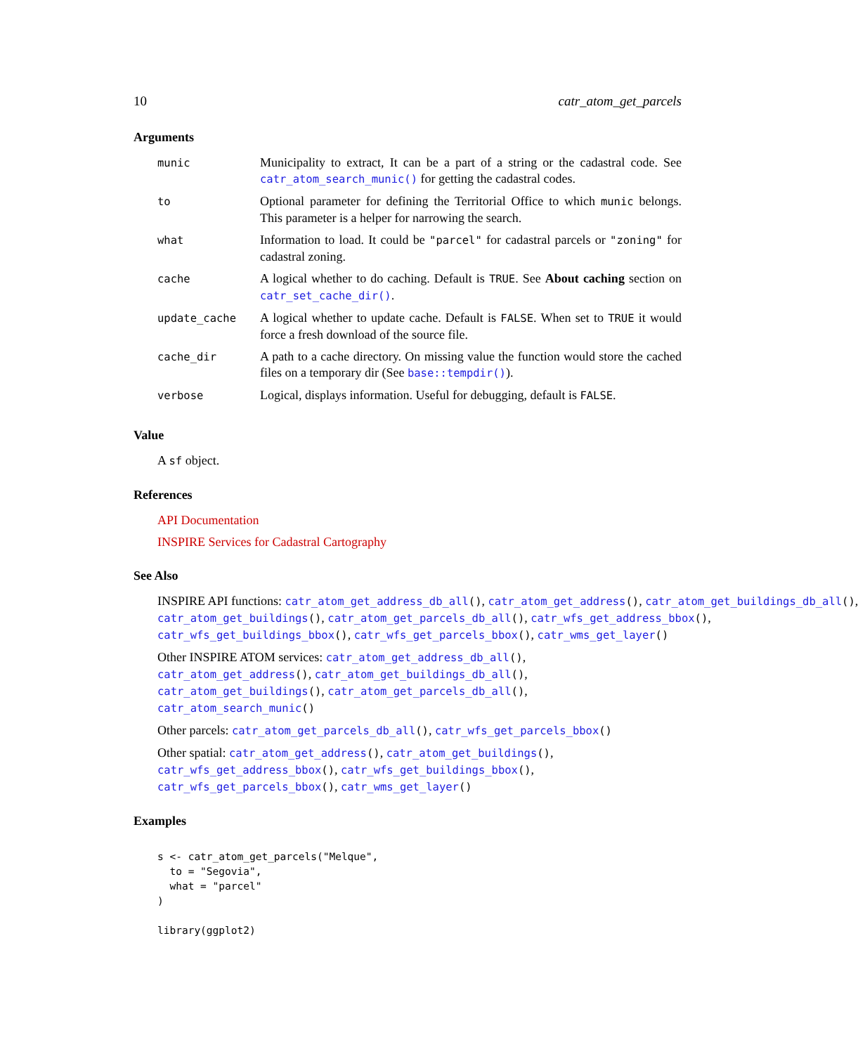10 catr_atom_get_parcels
Arguments
| munic | Municipality to extract, It can be a part of a string or the cadastral code. See catr_atom_search_munic() for getting the cadastral codes. |
| to | Optional parameter for defining the Territorial Office to which munic belongs. This parameter is a helper for narrowing the search. |
| what | Information to load. It could be "parcel" for cadastral parcels or "zoning" for cadastral zoning. |
| cache | A logical whether to do caching. Default is TRUE . See About caching section on catr_set_cache_dir() . |
| update_cache | A logical whether to update cache. Default is FALSE . When set to TRUE it would force a fresh download of the source file. |
| cache_dir | A path to a cache directory. On missing value the function would store the cached files on a temporary dir (See base::tempdir() ). |
| verbose | Logical, displays information. Useful for debugging, default is FALSE . |
Value
A sf object.
References
API Documentation
INSPIRE Services for Cadastral Cartography
See Also
INSPIRE API functions: catr_atom_get_address_db_all(), catr_atom_get_address(), catr_atom_get_buildings_db_all(),
catr_atom_get_buildings(), catr_atom_get_parcels_db_all(), catr_wfs_get_address_bbox(),
catr_wfs_get_buildings_bbox(), catr_wfs_get_parcels_bbox(), catr_wms_get_layer()
Other INSPIRE ATOM services: catr_atom_get_address_db_all(), catr_atom_get_address(), catr_atom_get_buildings_db_all(), catr_atom_get_buildings(), catr_atom_get_parcels_db_all(), catr_atom_search_munic()
Other parcels: catr_atom_get_parcels_db_all(), catr_wfs_get_parcels_bbox()
Other spatial: catr_atom_get_address(), catr_atom_get_buildings(), catr_wfs_get_address_bbox(), catr_wfs_get_buildings_bbox(), catr_wfs_get_parcels_bbox(), catr_wms_get_layer()
Examples
s <- catr_atom_get_parcels("Melque",
  to = "Segovia",
  what = "parcel"
)

library(ggplot2)